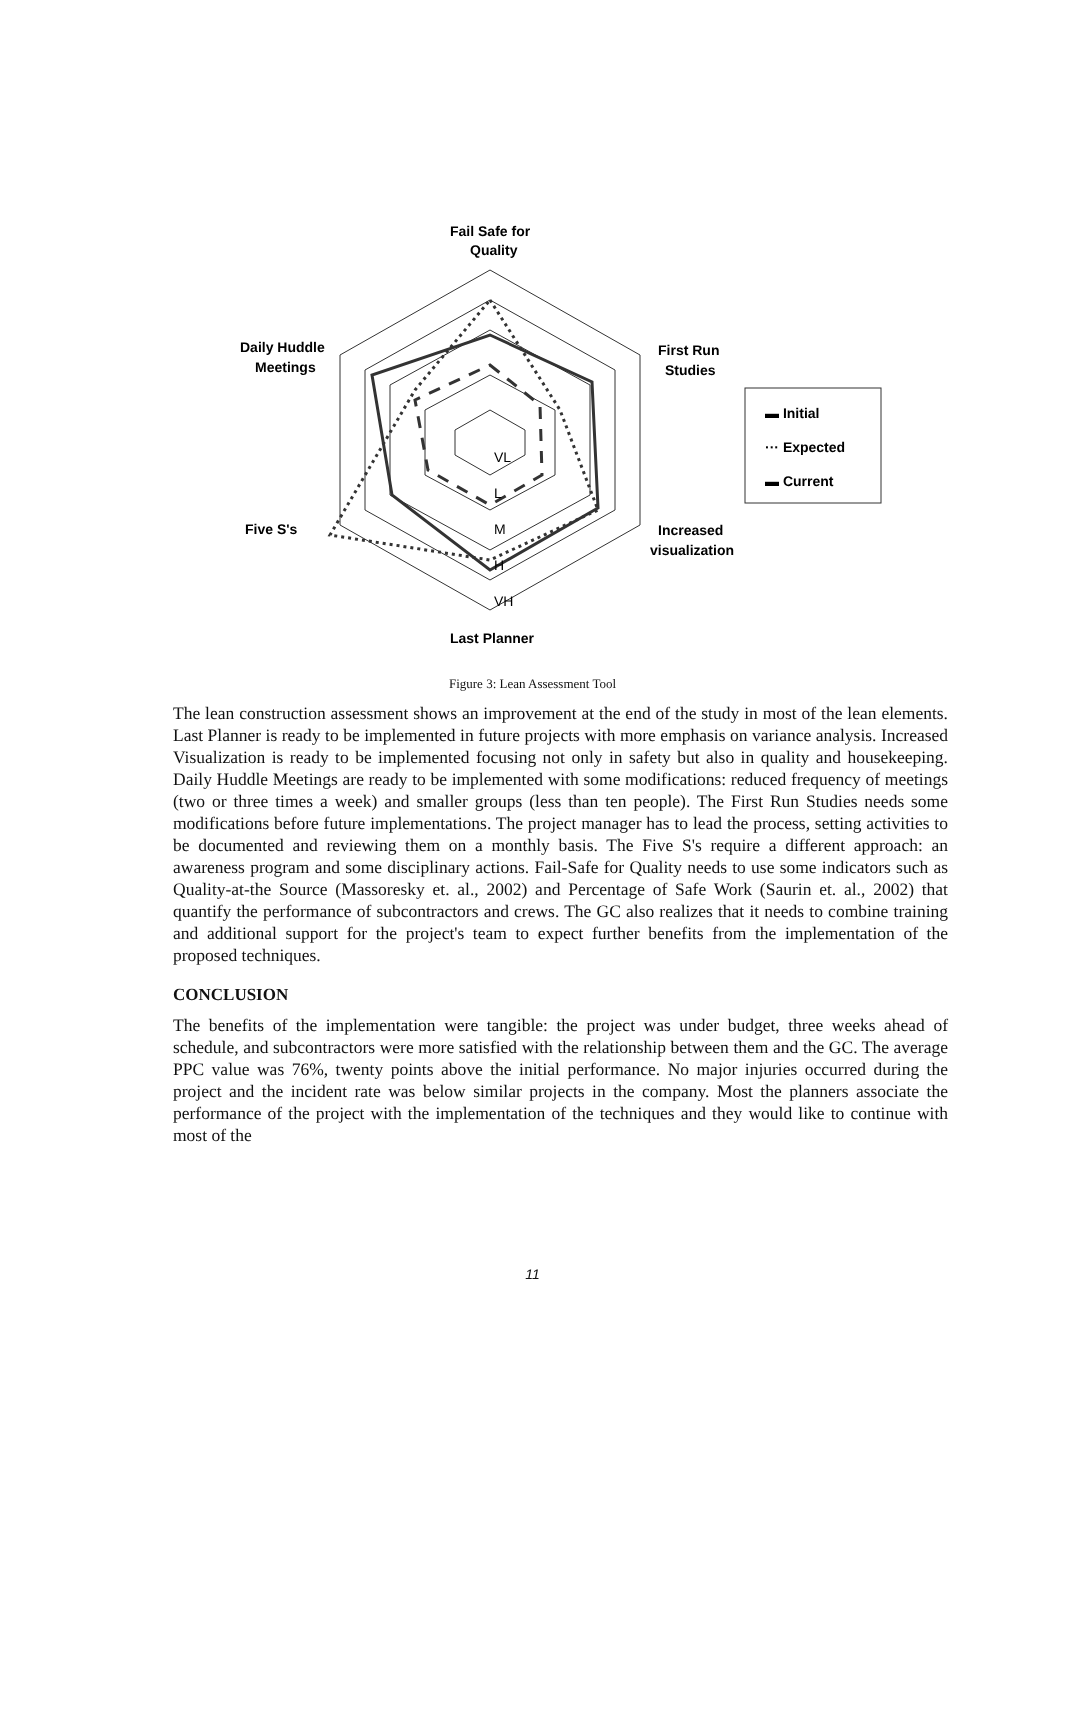Fail Safe for
Quality
Daily Huddle
Meetings
First Run
Studies
Five S's
Increased
visualization
Last Planner
VL
L
M
H
VH
▬ Initial
··· Expected
▬ Current
Figure 3: Lean Assessment Tool
The lean construction assessment shows an improvement at the end of the study in most of the lean elements. Last Planner is ready to be implemented in future projects with more emphasis on variance analysis. Increased Visualization is ready to be implemented focusing not only in safety but also in quality and housekeeping. Daily Huddle Meetings are ready to be implemented with some modifications: reduced frequency of meetings (two or three times a week) and smaller groups (less than ten people). The First Run Studies needs some modifications before future implementations. The project manager has to lead the process, setting activities to be documented and reviewing them on a monthly basis. The Five S's require a different approach: an awareness program and some disciplinary actions. Fail-Safe for Quality needs to use some indicators such as Quality-at-the Source (Massoresky et. al., 2002) and Percentage of Safe Work (Saurin et. al., 2002) that quantify the performance of subcontractors and crews. The GC also realizes that it needs to combine training and additional support for the project's team to expect further benefits from the implementation of the proposed techniques.
CONCLUSION
The benefits of the implementation were tangible: the project was under budget, three weeks ahead of schedule, and subcontractors were more satisfied with the relationship between them and the GC. The average PPC value was 76%, twenty points above the initial performance. No major injuries occurred during the project and the incident rate was below similar projects in the company. Most the planners associate the performance of the project with the implementation of the techniques and they would like to continue with most of the
11